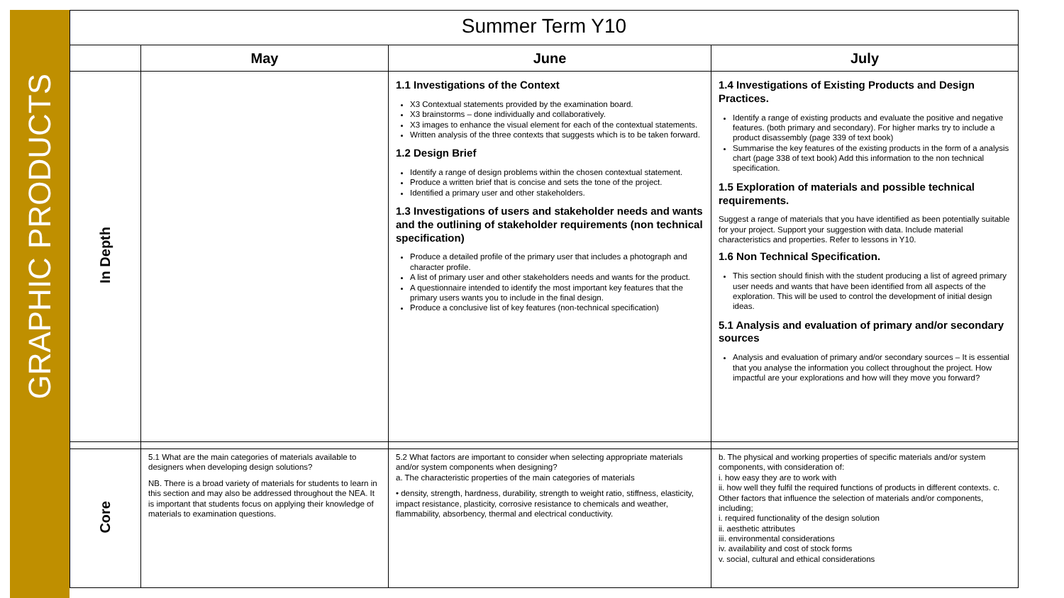GRAPHIC PRODUCTS
| Summer Term Y10 | | | |
| --- | --- | --- | --- |
| | May | June | July |
| In Depth | | 1.1 Investigations of the Context X3 Contextual statements provided by the examination board. X3 brainstorms – done individually and collaboratively. X3 images to enhance the visual element for each of the contextual statements. Written analysis of the three contexts that suggests which is to be taken forward. 1.2 Design Brief Identify a range of design problems within the chosen contextual statement. Produce a written brief that is concise and sets the tone of the project. Identified a primary user and other stakeholders. 1.3 Investigations of users and stakeholder needs and wants and the outlining of stakeholder requirements (non technical specification) Produce a detailed profile of the primary user that includes a photograph and character profile. A list of primary user and other stakeholders needs and wants for the product. A questionnaire intended to identify the most important key features that the primary users wants you to include in the final design. Produce a conclusive list of key features (non-technical specification) | 1.4 Investigations of Existing Products and Design Practices. Identify a range of existing products and evaluate the positive and negative features. (both primary and secondary). For higher marks try to include a product disassembly (page 339 of text book) Summarise the key features of the existing products in the form of a analysis chart (page 338 of text book) Add this information to the non technical specification. 1.5 Exploration of materials and possible technical requirements. Suggest a range of materials that you have identified as been potentially suitable for your project. Support your suggestion with data. Include material characteristics and properties. Refer to lessons in Y10. 1.6 Non Technical Specification. This section should finish with the student producing a list of agreed primary user needs and wants that have been identified from all aspects of the exploration. This will be used to control the development of initial design ideas. 5.1 Analysis and evaluation of primary and/or secondary sources Analysis and evaluation of primary and/or secondary sources – It is essential that you analyse the information you collect throughout the project. How impactful are your explorations and how will they move you forward? |
| Core | 5.1 What are the main categories of materials available to designers when developing design solutions? NB. There is a broad variety of materials for students to learn in this section and may also be addressed throughout the NEA. It is important that students focus on applying their knowledge of materials to examination questions. | 5.2 What factors are important to consider when selecting appropriate materials and/or system components when designing? a. The characteristic properties of the main categories of materials • density, strength, hardness, durability, strength to weight ratio, stiffness, elasticity, impact resistance, plasticity, corrosive resistance to chemicals and weather, flammability, absorbency, thermal and electrical conductivity. | b. The physical and working properties of specific materials and/or system components, with consideration of: i. how easy they are to work with ii. how well they fulfil the required functions of products in different contexts. c. Other factors that influence the selection of materials and/or components, including; i. required functionality of the design solution ii. aesthetic attributes iii. environmental considerations iv. availability and cost of stock forms v. social, cultural and ethical considerations |